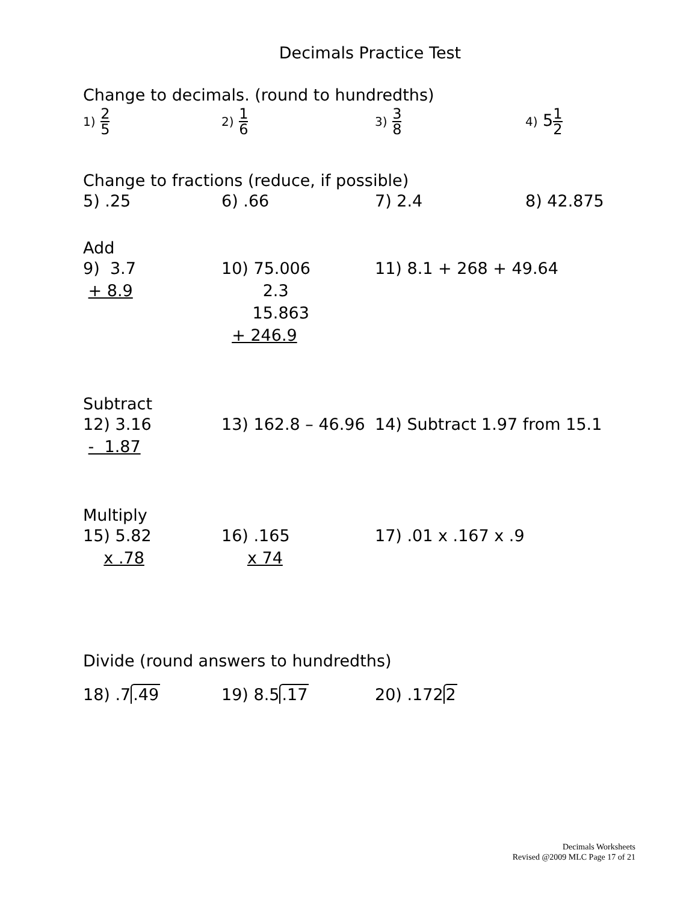Decimals Practice Test
Change to decimals. (round to hundredths)
1) 2 5
2) 1 6
3) 3 8
4) 51 2
Change to fractions (reduce, if possible)
5) .25 6) .66 7) 2.4 8) 42.875
Add
9) 3.7
+ 8.9
10) 75.006
2.3
15.863
+ 246.9
11) 8.1 + 268 + 49.64
Subtract
12) 3.16
- 1.87
13) 162.8 – 46.96
14) Subtract 1.97 from 15.1
Multiply
15) 5.82
x .78
16) .165
x 74
17) .01 x .167 x .9
Divide (round answers to hundredths)
18) .7.49 19) 8.5.17 20) .1722
Decimals Worksheets
Revised @2009 MLC Page 17 of 21